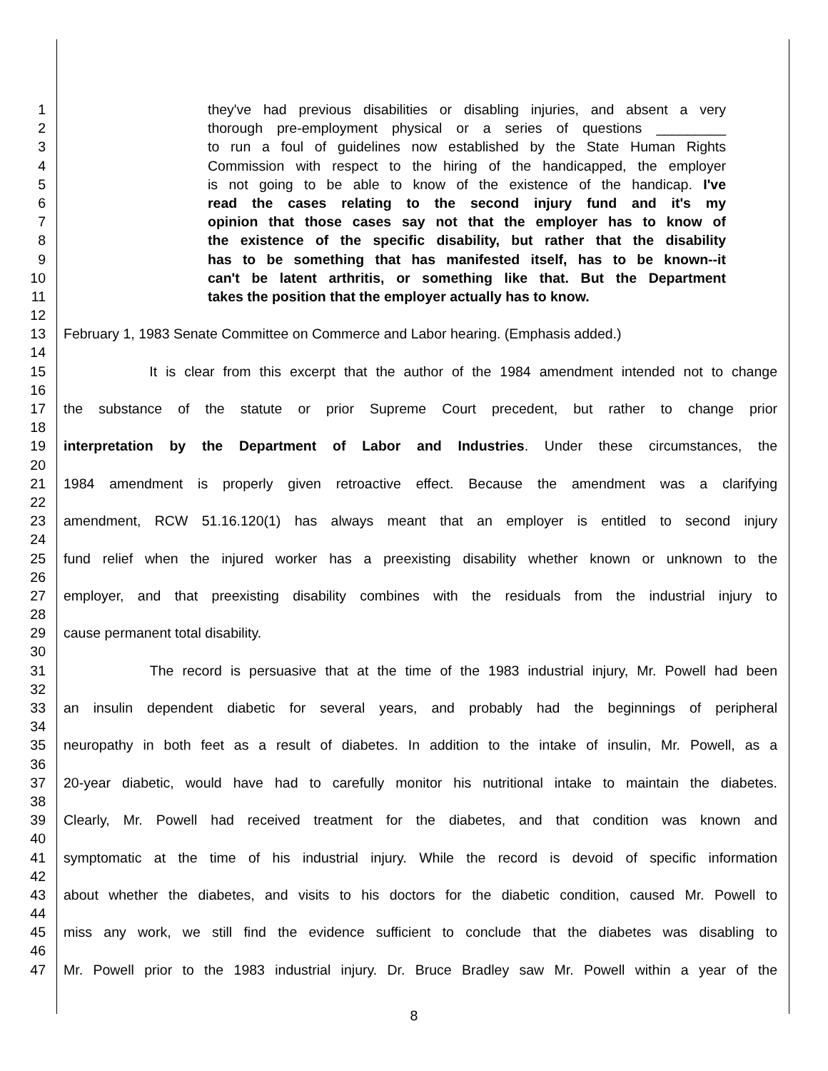1 they've had previous disabilities or disabling injuries, and absent a very
2 thorough pre-employment physical or a series of questions _________
3 to run a foul of guidelines now established by the State Human Rights
4 Commission with respect to the hiring of the handicapped, the employer
5 is not going to be able to know of the existence of the handicap. I've
6 read the cases relating to the second injury fund and it's my
7 opinion that those cases say not that the employer has to know of
8 the existence of the specific disability, but rather that the disability
9 has to be something that has manifested itself, has to be known--it
10 can't be latent arthritis, or something like that. But the Department
11 takes the position that the employer actually has to know.
12
13 February 1, 1983 Senate Committee on Commerce and Labor hearing. (Emphasis added.)
14
15 It is clear from this excerpt that the author of the 1984 amendment intended not to change
16
17 the substance of the statute or prior Supreme Court precedent, but rather to change prior
18
19 interpretation by the Department of Labor and Industries. Under these circumstances, the
20
21 1984 amendment is properly given retroactive effect. Because the amendment was a clarifying
22
23 amendment, RCW 51.16.120(1) has always meant that an employer is entitled to second injury
24
25 fund relief when the injured worker has a preexisting disability whether known or unknown to the
26
27 employer, and that preexisting disability combines with the residuals from the industrial injury to
28
29 cause permanent total disability.
30
31 The record is persuasive that at the time of the 1983 industrial injury, Mr. Powell had been
32
33 an insulin dependent diabetic for several years, and probably had the beginnings of peripheral
34
35 neuropathy in both feet as a result of diabetes. In addition to the intake of insulin, Mr. Powell, as a
36
37 20-year diabetic, would have had to carefully monitor his nutritional intake to maintain the diabetes.
38
39 Clearly, Mr. Powell had received treatment for the diabetes, and that condition was known and
40
41 symptomatic at the time of his industrial injury. While the record is devoid of specific information
42
43 about whether the diabetes, and visits to his doctors for the diabetic condition, caused Mr. Powell to
44
45 miss any work, we still find the evidence sufficient to conclude that the diabetes was disabling to
46
47 Mr. Powell prior to the 1983 industrial injury. Dr. Bruce Bradley saw Mr. Powell within a year of the
8